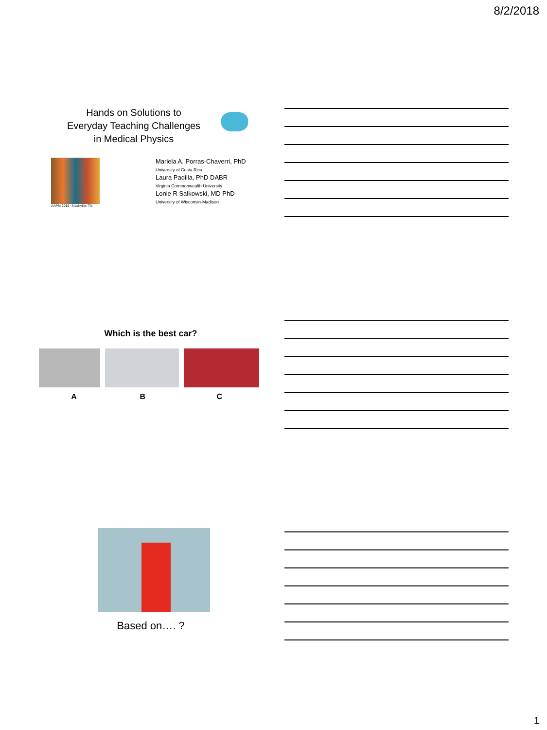8/2/2018
Hands on Solutions to
Everyday Teaching Challenges
in Medical Physics
AAPM 2018 - Nashville, TN
Mariela A. Porras-Chaverri, PhD
University of Costa Rica
Laura Padilla, PhD DABR
Virginia Commonwealth University
Lonie R Salkowski, MD PhD
University of Wisconsin-Madison
Which is the best car?
A B C
Based on…. ?
1